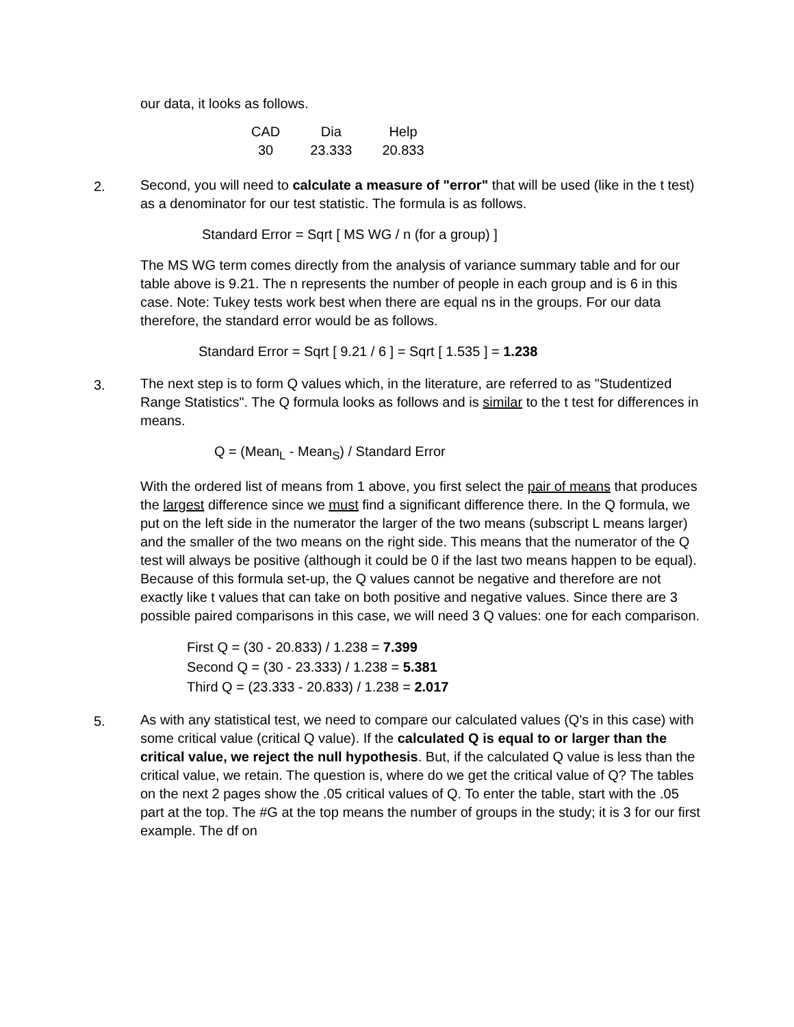our data, it looks as follows.
| CAD | Dia | Help |
| 30 | 23.333 | 20.833 |
2.
Second, you will need to calculate a measure of "error" that will be used (like in the t test) as a denominator for our test statistic. The formula is as follows.
Standard Error = Sqrt [ MS WG / n (for a group) ]
The MS WG term comes directly from the analysis of variance summary table and for our table above is 9.21. The n represents the number of people in each group and is 6 in this case. Note: Tukey tests work best when there are equal ns in the groups. For our data therefore, the standard error would be as follows.
Standard Error = Sqrt [ 9.21 / 6 ] = Sqrt [ 1.535 ] = 1.238
3.
The next step is to form Q values which, in the literature, are referred to as "Studentized Range Statistics". The Q formula looks as follows and is similar to the t test for differences in means.
Q = (Mean<sub>L</sub> - Mean<sub>S</sub>) / Standard Error
With the ordered list of means from 1 above, you first select the pair of means that produces the largest difference since we must find a significant difference there. In the Q formula, we put on the left side in the numerator the larger of the two means (subscript L means larger) and the smaller of the two means on the right side. This means that the numerator of the Q test will always be positive (although it could be 0 if the last two means happen to be equal). Because of this formula set-up, the Q values cannot be negative and therefore are not exactly like t values that can take on both positive and negative values. Since there are 3 possible paired comparisons in this case, we will need 3 Q values: one for each comparison.
First Q = (30 - 20.833) / 1.238 = 7.399
Second Q = (30 - 23.333) / 1.238 = 5.381
Third Q = (23.333 - 20.833) / 1.238 = 2.017
5.
As with any statistical test, we need to compare our calculated values (Q's in this case) with some critical value (critical Q value). If the calculated Q is equal to or larger than the critical value, we reject the null hypothesis. But, if the calculated Q value is less than the critical value, we retain. The question is, where do we get the critical value of Q? The tables on the next 2 pages show the .05 critical values of Q. To enter the table, start with the .05 part at the top. The #G at the top means the number of groups in the study; it is 3 for our first example. The df on